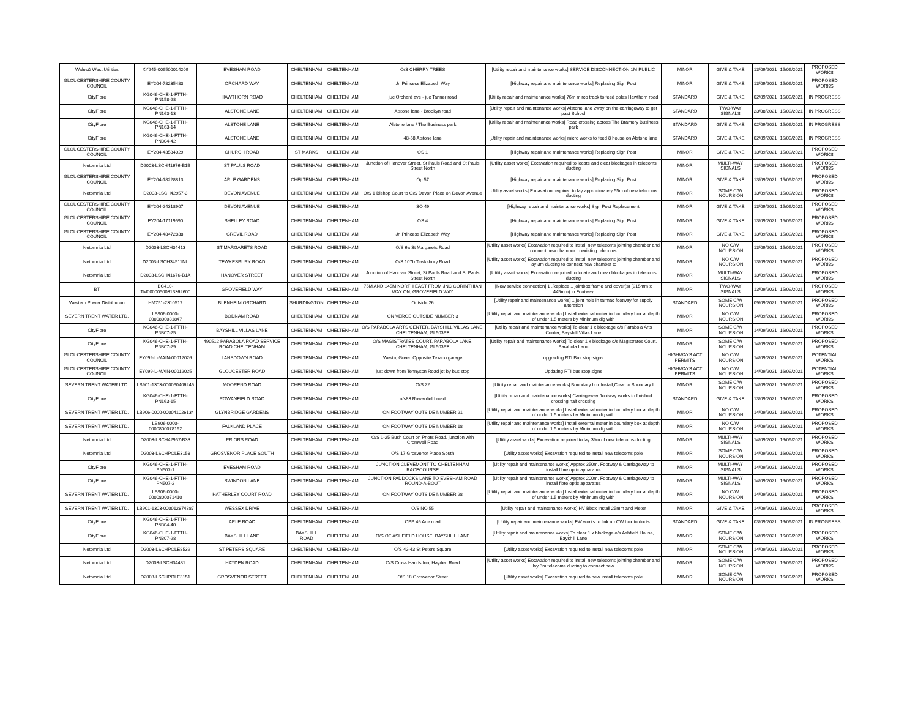| Wales& West Utilities | XY245-009500014209 | EVESHAM ROAD | CHELTENHAM | CHELTENHAM | O/S CHERRY TREES | [Utility repair and maintenance works] SERVICE DISCONNECTION 1M PUBLIC | MINOR | GIVE & TAKE | 13/09/2021 | 15/09/2021 | PROPOSED WORKS |
| GLOUCESTERSHIRE COUNTY COUNCIL | EY204-78235483 | ORCHARD WAY | CHELTENHAM | CHELTENHAM | Jn Princess Elizabeth Way | [Highway repair and maintenance works] Replacing Sign Post | MINOR | GIVE & TAKE | 13/09/2021 | 15/09/2021 | PROPOSED WORKS |
| CityFibre | KG046-CHE-1-FTTH-PN158-28 | HAWTHORN ROAD | CHELTENHAM | CHELTENHAM | juc Orchard ave - juc Tanner road | [Utility repair and maintenance works] 76m mirco track to feed poles Hawthorn road | STANDARD | GIVE & TAKE | 02/09/2021 | 15/09/2021 | IN PROGRESS |
| CityFibre | KG046-CHE-1-FTTH-PN163-13 | ALSTONE LANE | CHELTENHAM | CHELTENHAM | Alstone lane - Brookyn road | [Utility repair and maintenance works] Alstone lane 2way on the carriageway to get past School | STANDARD | TWO-WAY SIGNALS | 23/08/2021 | 15/09/2021 | IN PROGRESS |
| CityFibre | KG046-CHE-1-FTTH-PN163-14 | ALSTONE LANE | CHELTENHAM | CHELTENHAM | Alstone lane / The Business park | [Utility repair and maintenance works] Road crossing across The Bramery Business park | STANDARD | GIVE & TAKE | 02/09/2021 | 15/09/2021 | IN PROGRESS |
| CityFibre | KG046-CHE-1-FTTH-PN304-42 | ALSTONE LANE | CHELTENHAM | CHELTENHAM | 48-58 Alstone lane | [Utility repair and maintenance works] micro works to feed 8 house on Alstone lane | STANDARD | GIVE & TAKE | 02/09/2021 | 15/09/2021 | IN PROGRESS |
| GLOUCESTERSHIRE COUNTY COUNCIL | EY204-43534029 | CHURCH ROAD | ST MARKS | CHELTENHAM | OS 1 | [Highway repair and maintenance works] Replacing Sign Post | MINOR | GIVE & TAKE | 13/09/2021 | 15/09/2021 | PROPOSED WORKS |
| Netomnia Ltd | D2003-LSCH41676-B1B | ST PAULS ROAD | CHELTENHAM | CHELTENHAM | Junction of Hanover Street, St Pauls Road and St Pauls Street North | [Utility asset works] Excavation required to locate and clear blockages in telecoms ducting | MINOR | MULTI-WAY SIGNALS | 13/09/2021 | 15/09/2021 | PROPOSED WORKS |
| GLOUCESTERSHIRE COUNTY COUNCIL | EY204-18228813 | ARLE GARDENS | CHELTENHAM | CHELTENHAM | Op 57 | [Highway repair and maintenance works] Replacing Sign Post | MINOR | GIVE & TAKE | 13/09/2021 | 15/09/2021 | PROPOSED WORKS |
| Netomnia Ltd | D2003-LSCH42957-3 | DEVON AVENUE | CHELTENHAM | CHELTENHAM | O/S 1 Bishop Court to O/S Devon Place on Devon Avenue | [Utility asset works] Excavation required to lay approximately 55m of new telecoms ducting | MINOR | SOME C/W INCURSION | 13/09/2021 | 15/09/2021 | PROPOSED WORKS |
| GLOUCESTERSHIRE COUNTY COUNCIL | EY204-24318907 | DEVON AVENUE | CHELTENHAM | CHELTENHAM | SO 49 | [Highway repair and maintenance works] Sign Post Replacement | MINOR | GIVE & TAKE | 13/09/2021 | 15/09/2021 | PROPOSED WORKS |
| GLOUCESTERSHIRE COUNTY COUNCIL | EY204-17119690 | SHELLEY ROAD | CHELTENHAM | CHELTENHAM | OS 4 | [Highway repair and maintenance works] Replacing Sign Post | MINOR | GIVE & TAKE | 13/09/2021 | 15/09/2021 | PROPOSED WORKS |
| GLOUCESTERSHIRE COUNTY COUNCIL | EY204-48472838 | GREVIL ROAD | CHELTENHAM | CHELTENHAM | Jn Princess Elizabeth Way | [Highway repair and maintenance works] Replacing Sign Post | MINOR | GIVE & TAKE | 13/09/2021 | 15/09/2021 | PROPOSED WORKS |
| Netomnia Ltd | D2003-LSCH34413 | ST MARGARETS ROAD | CHELTENHAM | CHELTENHAM | O/S 6a St Margarets Road | [Utility asset works] Excavation required to install new telecoms jointing chamber and connect new chamber to existing telecoms | MINOR | NO C/W INCURSION | 13/09/2021 | 15/09/2021 | PROPOSED WORKS |
| Netomnia Ltd | D2003-LSCH34511NL | TEWKESBURY ROAD | CHELTENHAM | CHELTENHAM | O/S 107b Tewksbury Road | [Utility asset works] Excavation required to install new telecoms jointing chamber and lay 3m ducting to connect new chamber to | MINOR | NO C/W INCURSION | 13/09/2021 | 15/09/2021 | PROPOSED WORKS |
| Netomnia Ltd | D2003-LSCH41676-B1A | HANOVER STREET | CHELTENHAM | CHELTENHAM | Junction of Hanover Street, St Pauls Road and St Pauls Street North | [Utility asset works] Excavation required to locate and clear blockages in telecoms ducting | MINOR | MULTI-WAY SIGNALS | 13/09/2021 | 15/09/2021 | PROPOSED WORKS |
| BT | BC410-TM00000500313362600 | GROVEFIELD WAY | CHELTENHAM | CHELTENHAM | 75M AND 145M NORTH EAST FROM JNC CORINTHIAN WAY ON, GROVEFIELD WAY | [New service connection] 1 ,Replace 1 jointbox frame and cover(s) (915mm x 445mm) in Footway | MINOR | TWO-WAY SIGNALS | 13/09/2021 | 15/09/2021 | PROPOSED WORKS |
| Western Power Distribution | HM751-2310517 | BLENHEIM ORCHARD | SHURDINGTON | CHELTENHAM | Outside 26 | [Utility repair and maintenance works] 1 joint hole in tarmac footway for supply alteration | STANDARD | SOME C/W INCURSION | 09/09/2021 | 15/09/2021 | PROPOSED WORKS |
| SEVERN TRENT WATER LTD. | LB906-0000-0000800081847 | BODNAM ROAD | CHELTENHAM | CHELTENHAM | ON VERGE OUTSIDE NUMBER 3 | [Utility repair and maintenance works] Install external meter in boundary box at depth of under 1.5 meters by Minimum dig with | MINOR | NO C/W INCURSION | 14/09/2021 | 16/09/2021 | PROPOSED WORKS |
| CityFibre | KG046-CHE-1-FTTH-PN307-25 | BAYSHILL VILLAS LANE | CHELTENHAM | CHELTENHAM | O/S PARABOLA ARTS CENTER, BAYSHILL VILLAS LANE, CHELTENHAM, GL503PF | [Utility repair and maintenance works] To clear 1 x blockage o/s Parabola Arts Center, Bayshill Villas Lane | MINOR | SOME C/W INCURSION | 14/09/2021 | 16/09/2021 | PROPOSED WORKS |
| CityFibre | KG046-CHE-1-FTTH-PN307-29 | 490512 PARABOLA ROAD SERVICE ROAD CHELTENHAM | CHELTENHAM | CHELTENHAM | O/S MAGISTRATES COURT, PARABOLA LANE, CHELTENHAM, GL503PF | [Utility repair and maintenance works] To clear 1 x blockage o/s Magistrates Court, Parabola Lane | MINOR | SOME C/W INCURSION | 14/09/2021 | 16/09/2021 | PROPOSED WORKS |
| GLOUCESTERSHIRE COUNTY COUNCIL | EY099-L-MAIN-00012026 | LANSDOWN ROAD | CHELTENHAM | CHELTENHAM | Westa; Green Opposite Texaco garage | upgrading RTI Bus stop signs | HIGHWAYS ACT PERMITS | NO C/W INCURSION | 14/09/2021 | 16/09/2021 | POTENTIAL WORKS |
| GLOUCESTERSHIRE COUNTY COUNCIL | EY099-L-MAIN-00012025 | GLOUCESTER ROAD | CHELTENHAM | CHELTENHAM | just down from Tennyson Road jct by bus stop | Updating RTI bus stop signs | HIGHWAYS ACT PERMITS | NO C/W INCURSION | 14/09/2021 | 16/09/2021 | POTENTIAL WORKS |
| SEVERN TRENT WATER LTD. | LB901-1303-000060406246 | MOOREND ROAD | CHELTENHAM | CHELTENHAM | O/S 22 | [Utility repair and maintenance works] Boundary box Install,Clear to Boundary l | MINOR | SOME C/W INCURSION | 14/09/2021 | 16/09/2021 | PROPOSED WORKS |
| CityFibre | KG046-CHE-1-FTTH-PN163-15 | ROWANFIELD ROAD | CHELTENHAM | CHELTENHAM | o/s83 Rowanfield road | [Utility repair and maintenance works] Carriageway /footway works to finished crossing half crossing | STANDARD | GIVE & TAKE | 13/09/2021 | 16/09/2021 | PROPOSED WORKS |
| SEVERN TRENT WATER LTD. | LB906-0000-000041026134 | GLYNBRIDGE GARDENS | CHELTENHAM | CHELTENHAM | ON FOOTWAY OUTSIDE NUMBER 21 | [Utility repair and maintenance works] Install external meter in boundary box at depth of under 1.5 meters by Minimum dig with | MINOR | NO C/W INCURSION | 14/09/2021 | 16/09/2021 | PROPOSED WORKS |
| SEVERN TRENT WATER LTD. | LB906-0000-0000800078192 | FALKLAND PLACE | CHELTENHAM | CHELTENHAM | ON FOOTWAY OUTSIDE NUMBER 18 | [Utility repair and maintenance works] Install external meter in boundary box at depth of under 1.5 meters by Minimum dig with | MINOR | NO C/W INCURSION | 14/09/2021 | 16/09/2021 | PROPOSED WORKS |
| Netomnia Ltd | D2003-LSCH42957-B33 | PRIORS ROAD | CHELTENHAM | CHELTENHAM | O/S 1-25 Bush Court on Priors Road, junction with Cromwell Road | [Utility asset works] Excavation required to lay 39m of new telecoms ducting | MINOR | MULTI-WAY SIGNALS | 14/09/2021 | 16/09/2021 | PROPOSED WORKS |
| Netomnia Ltd | D2003-LSCHPOLE3158 | GROSVENOR PLACE SOUTH | CHELTENHAM | CHELTENHAM | O/S 17 Grosvenor Place South | [Utility asset works] Excavation required to install new telecoms pole | MINOR | SOME C/W INCURSION | 14/09/2021 | 16/09/2021 | PROPOSED WORKS |
| CityFibre | KG046-CHE-1-FTTH-PN507-1 | EVESHAM ROAD | CHELTENHAM | CHELTENHAM | JUNCTION CLEVEMONT TO CHELTENHAM RACECOURSE | [Utility repair and maintenance works] Approx 350m. Footway & Carriageway to install fibre optic apparatus | MINOR | MULTI-WAY SIGNALS | 14/09/2021 | 16/09/2021 | PROPOSED WORKS |
| CityFibre | KG046-CHE-1-FTTH-PN507-2 | SWINDON LANE | CHELTENHAM | CHELTENHAM | JUNCTION PADDOCKS LANE TO EVESHAM ROAD ROUND-A-BOUT | [Utility repair and maintenance works] Approx 200m. Footway & Carriageway to install fibre optic apparatus | MINOR | MULTI-WAY SIGNALS | 14/09/2021 | 16/09/2021 | PROPOSED WORKS |
| SEVERN TRENT WATER LTD. | LB906-0000-0000800071410 | HATHERLEY COURT ROAD | CHELTENHAM | CHELTENHAM | ON FOOTWAY OUTSIDE NUMBER 28 | [Utility repair and maintenance works] Install external meter in boundary box at depth of under 1.5 meters by Minimum dig with | MINOR | NO C/W INCURSION | 14/09/2021 | 16/09/2021 | PROPOSED WORKS |
| SEVERN TRENT WATER LTD. | LB901-1303-000012874887 | WESSEX DRIVE | CHELTENHAM | CHELTENHAM | O/S NO 55 | [Utility repair and maintenance works] HV Bbox Install 25mm and Meter | MINOR | GIVE & TAKE | 14/09/2021 | 16/09/2021 | PROPOSED WORKS |
| CityFibre | KG046-CHE-1-FTTH-PN304-40 | ARLE ROAD | CHELTENHAM | CHELTENHAM | OPP 46 Arle road | [Utility repair and maintenance works] FW works to link up CW box to ducts | STANDARD | GIVE & TAKE | 03/09/2021 | 16/09/2021 | IN PROGRESS |
| CityFibre | KG046-CHE-1-FTTH-PN307-28 | BAYSHILL LANE | BAYSHILL ROAD | CHELTENHAM | O/S OF ASHFIELD HOUSE, BAYSHILL LANE | [Utility repair and maintenance works] To clear 1 x blockage o/s Ashfield House, Bayshill Lane | MINOR | SOME C/W INCURSION | 14/09/2021 | 16/09/2021 | PROPOSED WORKS |
| Netomnia Ltd | D2003-LSCHPOLE8539 | ST PETERS SQUARE | CHELTENHAM | CHELTENHAM | O/S 42-43 St Peters Square | [Utility asset works] Excavation required to install new telecoms pole | MINOR | SOME C/W INCURSION | 14/09/2021 | 16/09/2021 | PROPOSED WORKS |
| Netomnia Ltd | D2003-LSCH34431 | HAYDEN ROAD | CHELTENHAM | CHELTENHAM | O/S Cross Hands Inn, Hayden Road | [Utility asset works] Excavation required to install new telecoms jointing chamber and lay 3m telecoms ducting to connect new | MINOR | SOME C/W INCURSION | 14/09/2021 | 16/09/2021 | PROPOSED WORKS |
| Netomnia Ltd | D2003-LSCHPOLE3151 | GROSVENOR STREET | CHELTENHAM | CHELTENHAM | O/S 18 Grosvenor Street | [Utility asset works] Excavation required to new install telecoms pole | MINOR | SOME C/W INCURSION | 14/09/2021 | 16/09/2021 | PROPOSED WORKS |